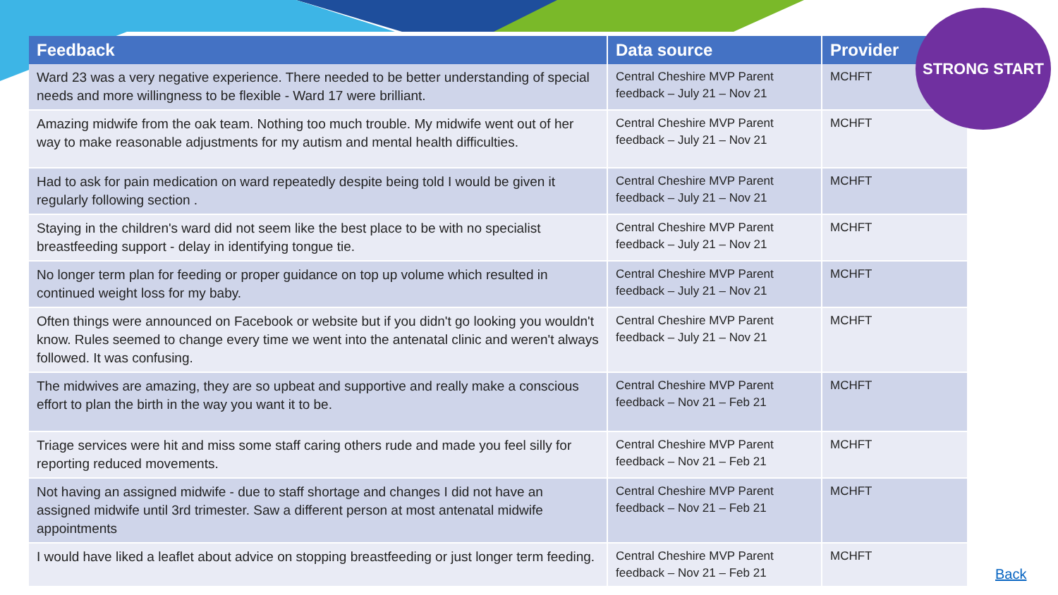| Feedback | Data source | Provider |
| --- | --- | --- |
| Ward 23 was a very negative experience. There needed to be better understanding of special needs and more willingness to be flexible - Ward 17 were brilliant. | Central Cheshire MVP Parent feedback – July 21 – Nov 21 | MCHFT |
| Amazing midwife from the oak team. Nothing too much trouble. My midwife went out of her way to make reasonable adjustments for my autism and mental health difficulties. | Central Cheshire MVP Parent feedback – July 21 – Nov 21 | MCHFT |
| Had to ask for pain medication on ward repeatedly despite being told I would be given it regularly following section . | Central Cheshire MVP Parent feedback – July 21 – Nov 21 | MCHFT |
| Staying in the children's ward did not seem like the best place to be with no specialist breastfeeding support - delay in identifying tongue tie. | Central Cheshire MVP Parent feedback – July 21 – Nov 21 | MCHFT |
| No longer term plan for feeding or proper guidance on top up volume which resulted in continued weight loss for my baby. | Central Cheshire MVP Parent feedback – July 21 – Nov 21 | MCHFT |
| Often things were announced on Facebook or website but if you didn't go looking you wouldn't know. Rules seemed to change every time we went into the antenatal clinic and weren't always followed. It was confusing. | Central Cheshire MVP Parent feedback – July 21 – Nov 21 | MCHFT |
| The midwives are amazing, they are so upbeat and supportive and really make a conscious effort to plan the birth in the way you want it to be. | Central Cheshire MVP Parent feedback – Nov 21 – Feb 21 | MCHFT |
| Triage services were hit and miss some staff caring others rude and made you feel silly for reporting reduced movements. | Central Cheshire MVP Parent feedback – Nov 21 – Feb 21 | MCHFT |
| Not having an assigned midwife - due to staff shortage and changes I did not have an assigned midwife until 3rd trimester. Saw a different person at most antenatal midwife appointments | Central Cheshire MVP Parent feedback – Nov 21 – Feb 21 | MCHFT |
| I would have liked a leaflet about advice on stopping breastfeeding or just longer term feeding. | Central Cheshire MVP Parent feedback – Nov 21 – Feb 21 | MCHFT |
STRONG START
Back